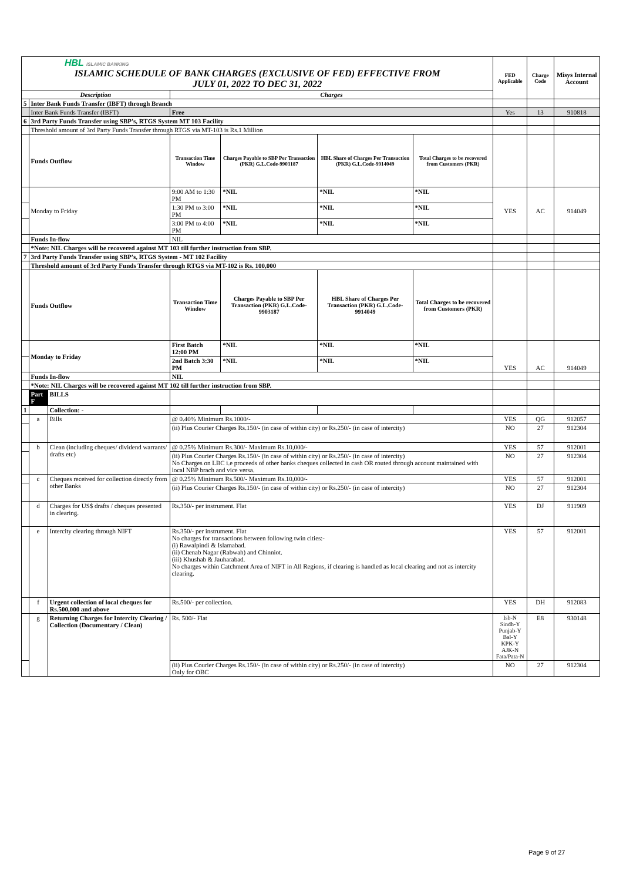| HBL ISLAMIC BANKING ISLAMIC SCHEDULE OF BANK CHARGES (EXCLUSIVE OF FED) EFFECTIVE FROM JULY 01, 2022 TO DEC 31, 2022 | | | | | | | FED Applicable | Charge Code | Misys Internal Account |
| Description | | | Charges | | | | | | |
| 5 | Inter Bank Funds Transfer (IBFT) through Branch | | | | | | | | |
| | Inter Bank Funds Transfer (IBFT) | | Free | | | | Yes | 13 | 910818 |
| 6 | 3rd Party Funds Transfer using SBP's, RTGS System MT 103 Facility | | | | | | | | |
| | Threshold amount of 3rd Party Funds Transfer through RTGS via MT-103 is Rs.1 Million | | | | | | | | |
| | Funds Outflow | | Transaction Time Window | Charges Payable to SBP Per Transaction (PKR) G.L.Code-9903187 | HBL Share of Charges Per Transaction (PKR) G.L.Code-9914049 | Total Charges to be recovered from Customers (PKR) | | | |
| | Monday to Friday | | 9:00 AM to 1:30 PM | *NIL | *NIL | *NIL | YES | AC | 914049 |
| | | | 1:30 PM to 3:00 PM | *NIL | *NIL | *NIL | | | |
| | | | 3:00 PM to 4:00 PM | *NIL | *NIL | *NIL | | | |
| | Funds In-flow | | NIL | | | | | | |
| | *Note: NIL Charges will be recovered against MT 103 till further instruction from SBP. | | | | | | | | |
| 7 | 3rd Party Funds Transfer using SBP's, RTGS System - MT 102 Facility | | | | | | | | |
| | Threshold amount of 3rd Party Funds Transfer through RTGS via MT-102 is Rs. 100,000 | | | | | | | | |
| | Funds Outflow | | Transaction Time Window | Charges Payable to SBP Per Transaction (PKR) G.L.Code-9903187 | HBL Share of Charges Per Transaction (PKR) G.L.Code-9914049 | Total Charges to be recovered from Customers (PKR) | | | |
| | Monday to Friday | | First Batch 12:00 PM | *NIL | *NIL | *NIL | YES | AC | 914049 |
| | | | 2nd Batch 3:30 PM | *NIL | *NIL | *NIL | | | |
| | Funds In-flow | | NIL | | | | | | |
| | *Note: NIL Charges will be recovered against MT 102 till further instruction from SBP. | | | | | | | | |
| | Part F | BILLS | | | | | | | |
| 1 | | Collection: - | | | | | | | |
| | a | Bills | @ 0.40% Minimum Rs.1000/- | | | | YES | QG | 912057 |
| | | | (ii) Plus Courier Charges Rs.150/- (in case of within city) or Rs.250/- (in case of intercity) | | | | NO | 27 | 912304 |
| | b | Clean (including cheques/ dividend warrants/ drafts etc) | @ 0.25% Minimum Rs.300/- Maximum Rs.10,000/- | | | | YES | 57 | 912001 |
| | | | (ii) Plus Courier Charges Rs.150/- (in case of within city) or Rs.250/- (in case of intercity) No Charges on LBC i.e proceeds of other banks cheques collected in cash OR routed through account maintained with local NBP brach and vice versa. | | | | NO | 27 | 912304 |
| | c | Cheques received for collection directly from other Banks | @ 0.25% Minimum Rs.500/- Maximum Rs.10,000/- | | | | YES | 57 | 912001 |
| | | | (ii) Plus Courier Charges Rs.150/- (in case of within city) or Rs.250/- (in case of intercity) | | | | NO | 27 | 912304 |
| | d | Charges for US$ drafts / cheques presented in clearing. | Rs.350/- per instrument. Flat | | | | YES | DJ | 911909 |
| | e | Intercity clearing through NIFT | Rs.350/- per instrument. Flat No charges for transactions between following twin cities:- (i) Rawalpindi & Islamabad. (ii) Chenab Nagar (Rabwah) and Chinniot. (iii) Khushab & Jauharabad. No charges within Catchment Area of NIFT in All Regions, if clearing is handled as local clearing and not as intercity clearing. | | | | YES | 57 | 912001 |
| | f | Urgent collection of local cheques for Rs.500,000 and above | Rs.500/- per collection. | | | | YES | DH | 912083 |
| | g | Returning Charges for Intercity Clearing / Collection (Documentary / Clean) | Rs. 500/- Flat | | | | Isb-N Sindh-Y Punjab-Y Bal-Y KPK-Y AJK-N Fata/Pata-N | E8 | 930148 |
| | | | (ii) Plus Courier Charges Rs.150/- (in case of within city) or Rs.250/- (in case of intercity) Only for OBC | | | | NO | 27 | 912304 |
Page 9 of 27